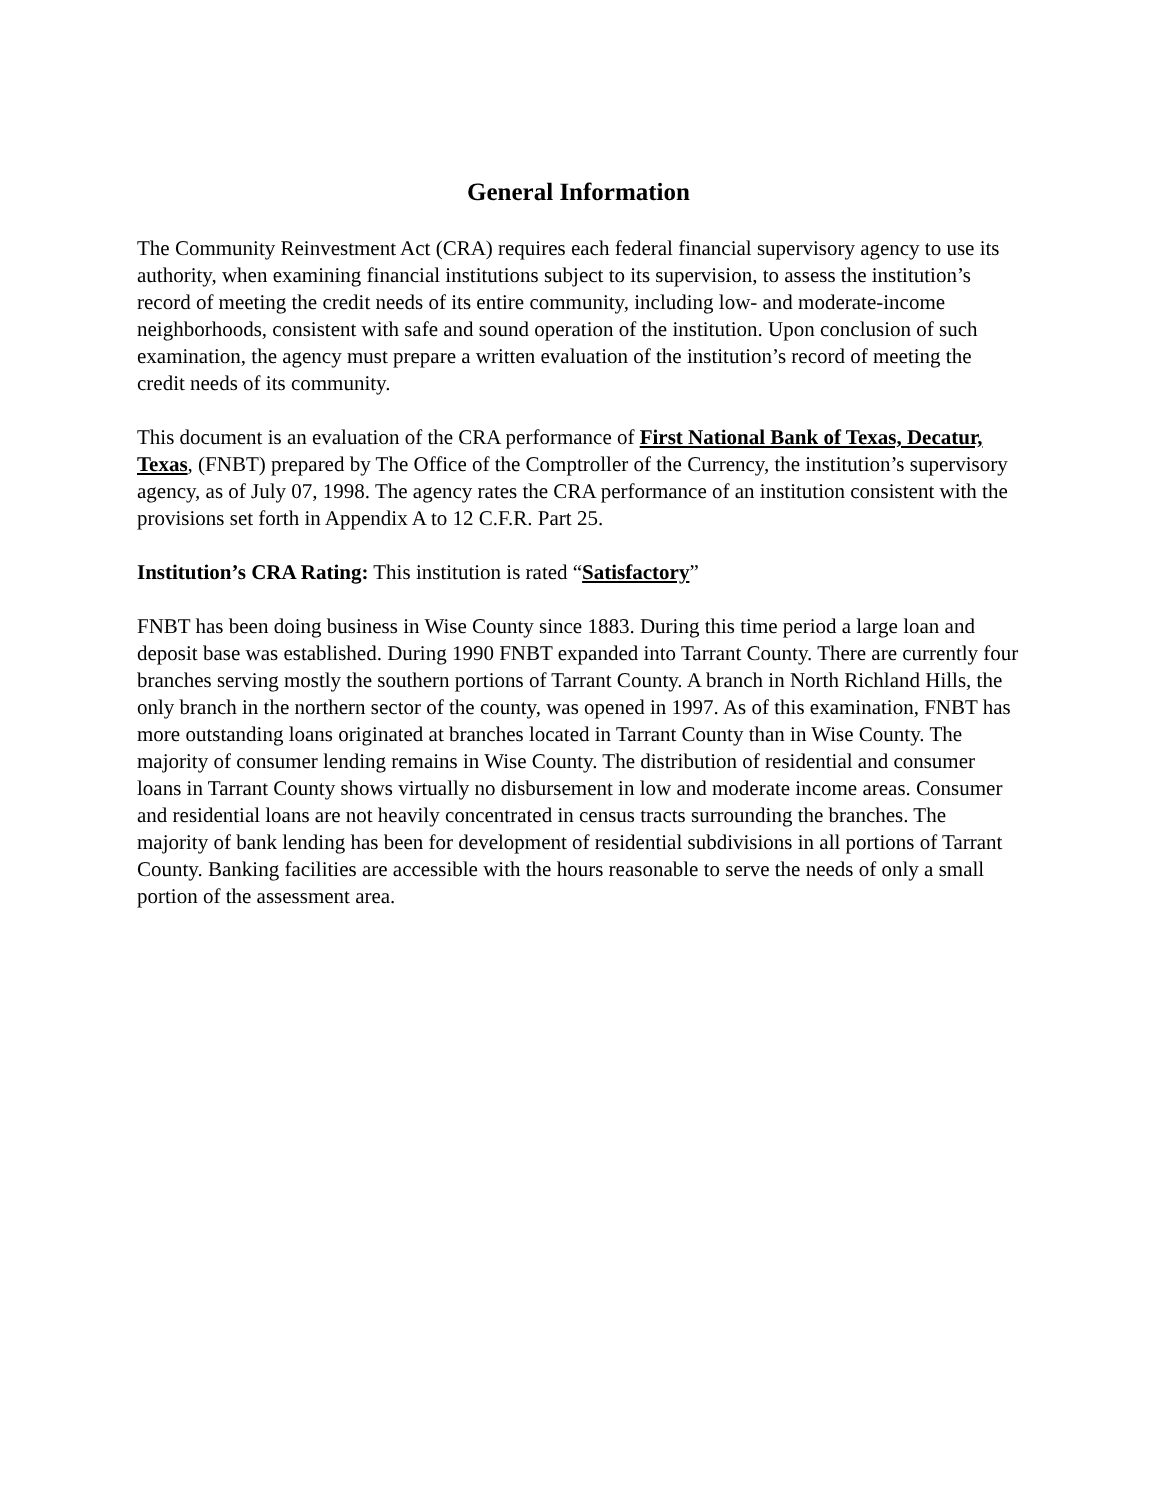General Information
The Community Reinvestment Act (CRA) requires each federal financial supervisory agency to use its authority, when examining financial institutions subject to its supervision, to assess the institution’s record of meeting the credit needs of its entire community, including low- and moderate-income neighborhoods, consistent with safe and sound operation of the institution. Upon conclusion of such examination, the agency must prepare a written evaluation of the institution’s record of meeting the credit needs of its community.
This document is an evaluation of the CRA performance of First National Bank of Texas, Decatur, Texas, (FNBT) prepared by The Office of the Comptroller of the Currency, the institution’s supervisory agency, as of July 07, 1998. The agency rates the CRA performance of an institution consistent with the provisions set forth in Appendix A to 12 C.F.R. Part 25.
Institution’s CRA Rating: This institution is rated “Satisfactory”
FNBT has been doing business in Wise County since 1883. During this time period a large loan and deposit base was established. During 1990 FNBT expanded into Tarrant County. There are currently four branches serving mostly the southern portions of Tarrant County. A branch in North Richland Hills, the only branch in the northern sector of the county, was opened in 1997. As of this examination, FNBT has more outstanding loans originated at branches located in Tarrant County than in Wise County. The majority of consumer lending remains in Wise County. The distribution of residential and consumer loans in Tarrant County shows virtually no disbursement in low and moderate income areas. Consumer and residential loans are not heavily concentrated in census tracts surrounding the branches. The majority of bank lending has been for development of residential subdivisions in all portions of Tarrant County. Banking facilities are accessible with the hours reasonable to serve the needs of only a small portion of the assessment area.